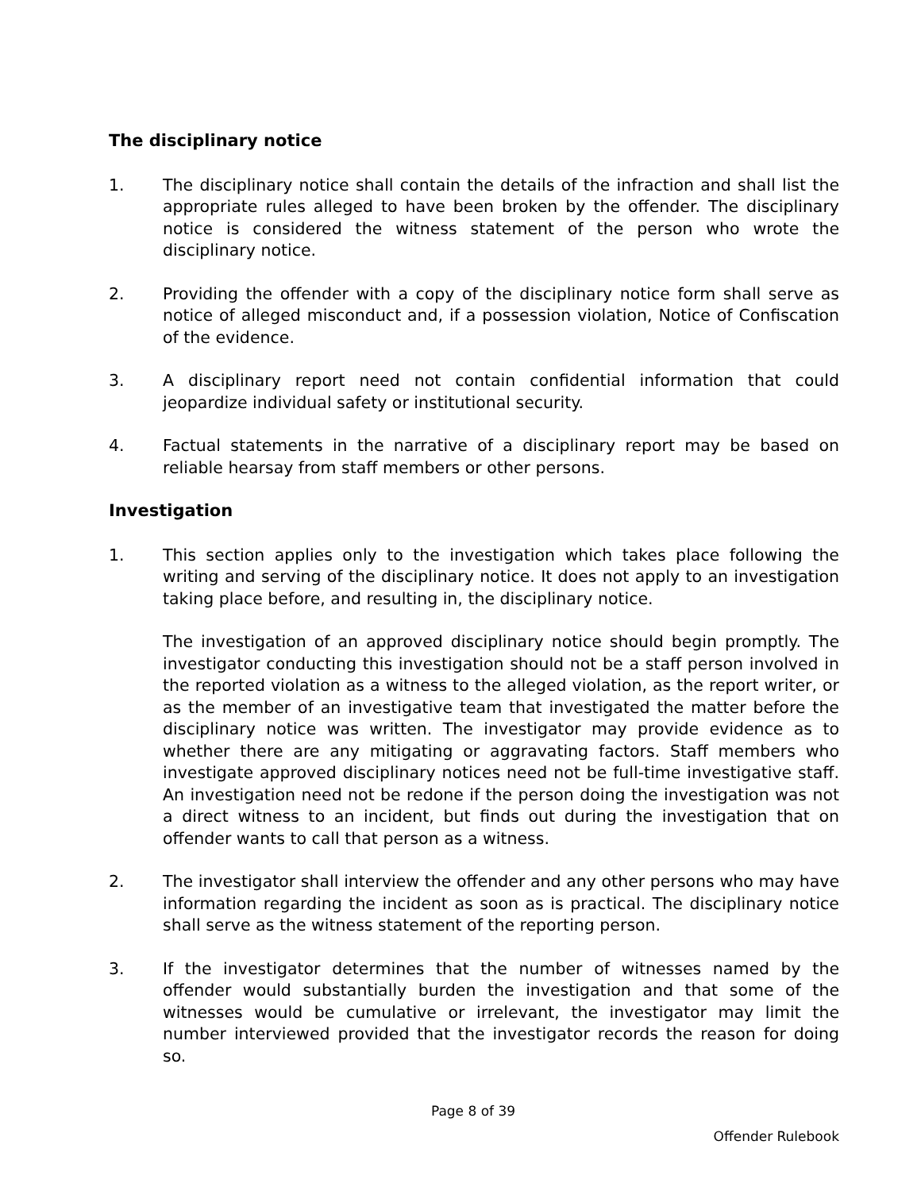The disciplinary notice
1. The disciplinary notice shall contain the details of the infraction and shall list the appropriate rules alleged to have been broken by the offender. The disciplinary notice is considered the witness statement of the person who wrote the disciplinary notice.
2. Providing the offender with a copy of the disciplinary notice form shall serve as notice of alleged misconduct and, if a possession violation, Notice of Confiscation of the evidence.
3. A disciplinary report need not contain confidential information that could jeopardize individual safety or institutional security.
4. Factual statements in the narrative of a disciplinary report may be based on reliable hearsay from staff members or other persons.
Investigation
1. This section applies only to the investigation which takes place following the writing and serving of the disciplinary notice. It does not apply to an investigation taking place before, and resulting in, the disciplinary notice.
The investigation of an approved disciplinary notice should begin promptly. The investigator conducting this investigation should not be a staff person involved in the reported violation as a witness to the alleged violation, as the report writer, or as the member of an investigative team that investigated the matter before the disciplinary notice was written. The investigator may provide evidence as to whether there are any mitigating or aggravating factors. Staff members who investigate approved disciplinary notices need not be full-time investigative staff. An investigation need not be redone if the person doing the investigation was not a direct witness to an incident, but finds out during the investigation that on offender wants to call that person as a witness.
2. The investigator shall interview the offender and any other persons who may have information regarding the incident as soon as is practical. The disciplinary notice shall serve as the witness statement of the reporting person.
3. If the investigator determines that the number of witnesses named by the offender would substantially burden the investigation and that some of the witnesses would be cumulative or irrelevant, the investigator may limit the number interviewed provided that the investigator records the reason for doing so.
Page 8 of 39
Offender Rulebook